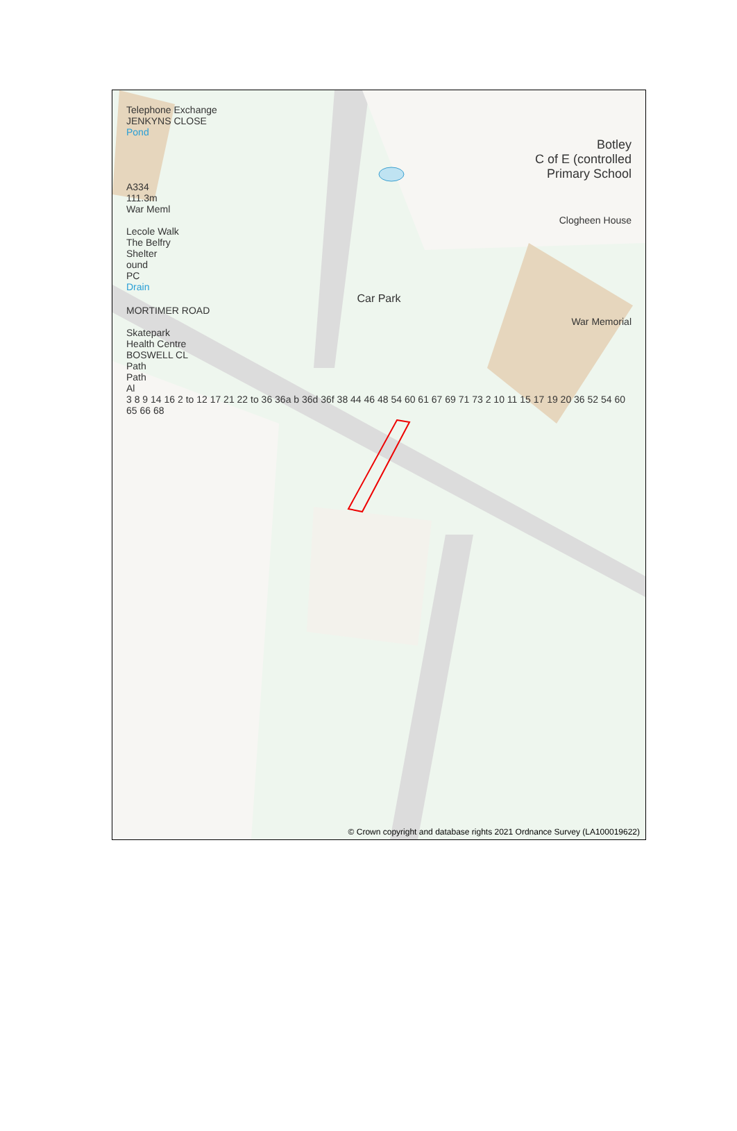Telephone Exchange
JENKYNS CLOSE
Pond
Botley
C of E (controlled
Primary School
A334
111.3m
War Meml
Clogheen House
Lecole Walk
The Belfry
Shelter
ound
PC
Drain
Car Park
MORTIMER ROAD
War Memorial
Skatepark
Health Centre
BOSWELL CL
Path
Path
Al
3 8 9 14 16 2 to 12 17 21 22 to 36 36a b 36d 36f 38 44 46 48 54 60 61 67 69 71 73 2 10 11 15 17 19 20 36 52 54 60 65 66 68
© Crown copyright and database rights 2021 Ordnance Survey (LA100019622)